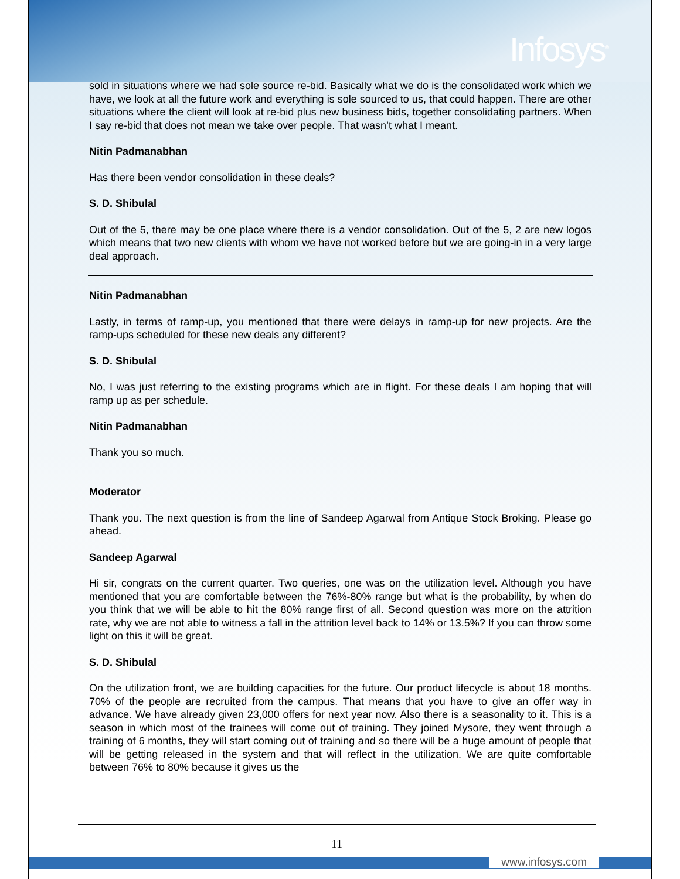Infosys<sup>®</sup>
sold in situations where we had sole source re-bid. Basically what we do is the consolidated work which we have, we look at all the future work and everything is sole sourced to us, that could happen. There are other situations where the client will look at re-bid plus new business bids, together consolidating partners. When I say re-bid that does not mean we take over people. That wasn’t what I meant.
Nitin Padmanabhan
Has there been vendor consolidation in these deals?
S. D. Shibulal
Out of the 5, there may be one place where there is a vendor consolidation. Out of the 5, 2 are new logos which means that two new clients with whom we have not worked before but we are going-in in a very large deal approach.
Nitin Padmanabhan
Lastly, in terms of ramp-up, you mentioned that there were delays in ramp-up for new projects. Are the ramp-ups scheduled for these new deals any different?
S. D. Shibulal
No, I was just referring to the existing programs which are in flight. For these deals I am hoping that will ramp up as per schedule.
Nitin Padmanabhan
Thank you so much.
Moderator
Thank you. The next question is from the line of Sandeep Agarwal from Antique Stock Broking. Please go ahead.
Sandeep Agarwal
Hi sir, congrats on the current quarter. Two queries, one was on the utilization level. Although you have mentioned that you are comfortable between the 76%-80% range but what is the probability, by when do you think that we will be able to hit the 80% range first of all. Second question was more on the attrition rate, why we are not able to witness a fall in the attrition level back to 14% or 13.5%? If you can throw some light on this it will be great.
S. D. Shibulal
On the utilization front, we are building capacities for the future. Our product lifecycle is about 18 months. 70% of the people are recruited from the campus. That means that you have to give an offer way in advance. We have already given 23,000 offers for next year now. Also there is a seasonality to it. This is a season in which most of the trainees will come out of training. They joined Mysore, they went through a training of 6 months, they will start coming out of training and so there will be a huge amount of people that will be getting released in the system and that will reflect in the utilization. We are quite comfortable between 76% to 80% because it gives us the
11
www.infosys.com